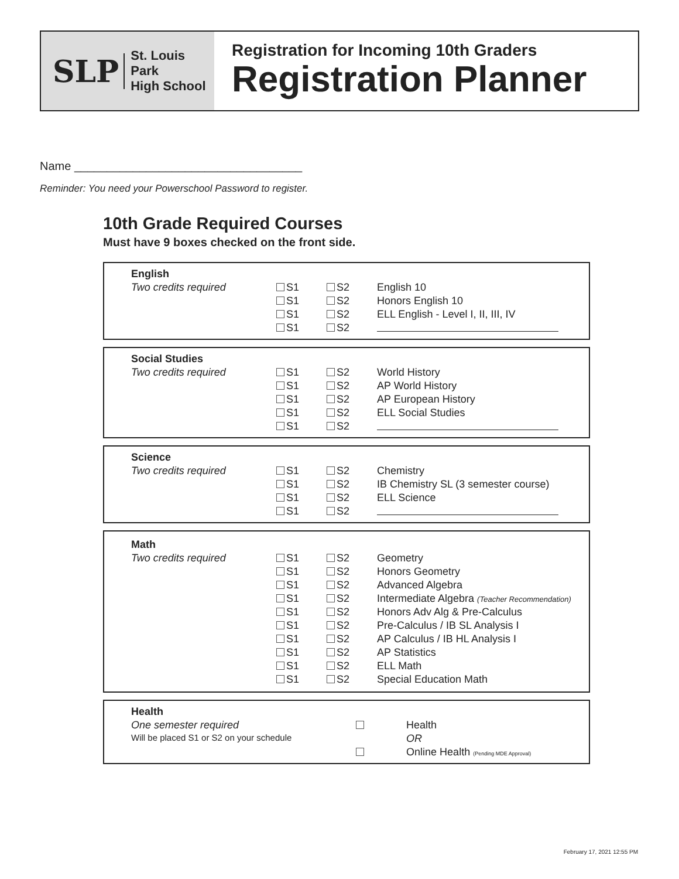SLP
St. Louis Park
High School
Registration for Incoming 10th Graders
Registration Planner
Name ___________________________________
Reminder: You need your Powerschool Password to register.
10th Grade Required Courses
Must have 9 boxes checked on the front side.
| English | | | |
| Two credits required | S1 | S2 | English 10 |
| | S1 | S2 | Honors English 10 |
| | S1 | S2 | ELL English - Level I, II, III, IV |
| | S1 | S2 | |
| Social Studies | | | |
| Two credits required | S1 | S2 | World History |
| | S1 | S2 | AP World History |
| | S1 | S2 | AP European History |
| | S1 | S2 | ELL Social Studies |
| | S1 | S2 | |
| Science | | | |
| Two credits required | S1 | S2 | Chemistry |
| | S1 | S2 | IB Chemistry SL (3 semester course) |
| | S1 | S2 | ELL Science |
| | S1 | S2 | |
| Math | | | |
| Two credits required | S1 | S2 | Geometry |
| | S1 | S2 | Honors Geometry |
| | S1 | S2 | Advanced Algebra |
| | S1 | S2 | Intermediate Algebra (Teacher Recommendation) |
| | S1 | S2 | Honors Adv Alg & Pre-Calculus |
| | S1 | S2 | Pre-Calculus / IB SL Analysis I |
| | S1 | S2 | AP Calculus / IB HL Analysis I |
| | S1 | S2 | AP Statistics |
| | S1 | S2 | ELL Math |
| | S1 | S2 | Special Education Math |
| Health | | |
| One semester required | | Health |
| Will be placed S1 or S2 on your schedule | | OR |
| | | Online Health (Pending MDE Approval) |
February 17, 2021 12:55 PM